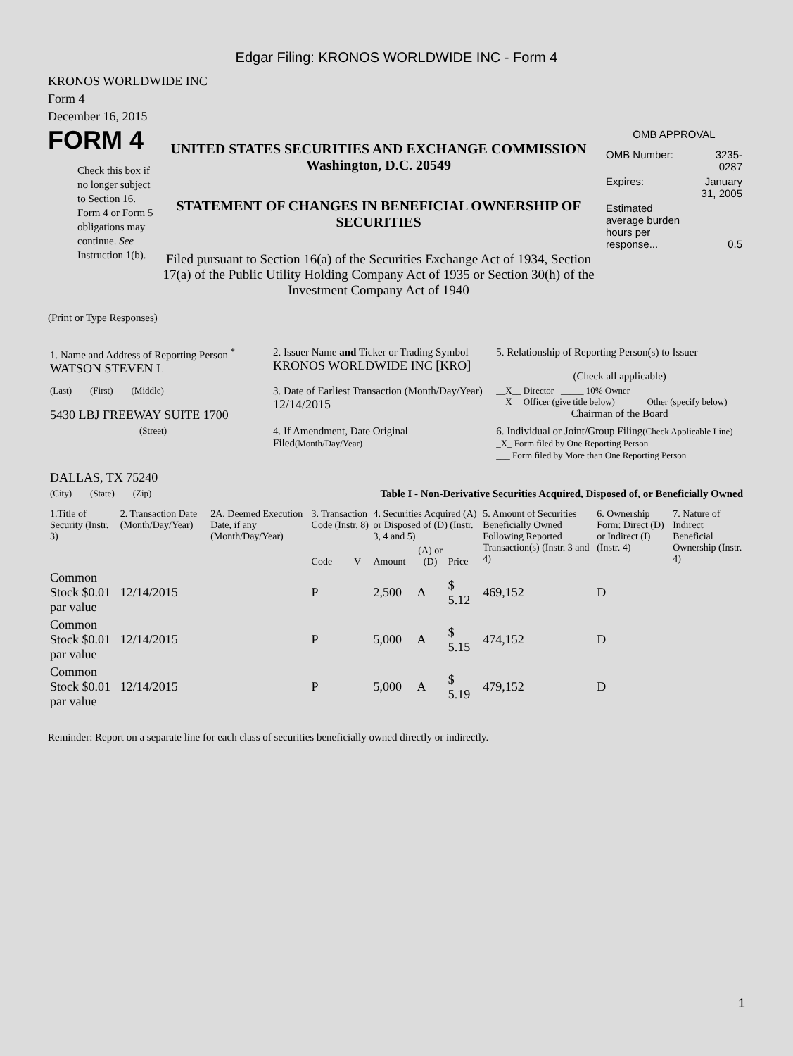Edgar Filing: KRONOS WORLDWIDE INC - Form 4
KRONOS WORLDWIDE INC
Form 4
December 16, 2015
FORM 4
Check this box if no longer subject to Section 16. Form 4 or Form 5 obligations may continue. See Instruction 1(b).
UNITED STATES SECURITIES AND EXCHANGE COMMISSION
Washington, D.C. 20549
STATEMENT OF CHANGES IN BENEFICIAL OWNERSHIP OF SECURITIES
Filed pursuant to Section 16(a) of the Securities Exchange Act of 1934, Section 17(a) of the Public Utility Holding Company Act of 1935 or Section 30(h) of the Investment Company Act of 1940
OMB APPROVAL
| OMB Number: | 3235-0287 |
| Expires: | January 31, 2005 |
| Estimated average burden hours per response... | 0.5 |
(Print or Type Responses)
| 1. Name and Address of Reporting Person <sup>*</sup> WATSON STEVEN L | 2. Issuer Name and Ticker or Trading Symbol KRONOS WORLDWIDE INC [KRO] | 5. Relationship of Reporting Person(s) to Issuer (Check all applicable) |
| (Last) (First) (Middle) 5430 LBJ FREEWAY SUITE 1700 | 3. Date of Earliest Transaction (Month/Day/Year) 12/14/2015 | __X__ Director _____ 10% Owner __X__ Officer (give title below) _____ Other (specify below) Chairman of the Board |
| (Street) DALLAS, TX 75240 | 4. If Amendment, Date Original Filed (Month/Day/Year) | 6. Individual or Joint/Group Filing (Check Applicable Line) _X_ Form filed by One Reporting Person ___ Form filed by More than One Reporting Person |
| (City) (State) (Zip) | Table I - Non-Derivative Securities Acquired, Disposed of, or Beneficially Owned | |
| 1.Title of Security (Instr. 3) | 2. Transaction Date (Month/Day/Year) | 2A. Deemed Execution Date, if any (Month/Day/Year) | 3. Transaction Code (Instr. 8) | | 4. Securities Acquired (A) or Disposed of (D) (Instr. 3, 4 and 5) | | | 5. Amount of Securities Beneficially Owned Following Reported Transaction(s) (Instr. 3 and 4) | 6. Ownership Form: Direct (D) or Indirect (I) (Instr. 4) | 7. Nature of Indirect Beneficial Ownership (Instr. 4) |
| --- | --- | --- | --- | --- | --- | --- | --- | --- | --- | --- |
| | | | Code | V | Amount | (A) or (D) | Price | | | |
| Common Stock $0.01 par value | 12/14/2015 | | P | | 2,500 | A | $ 5.12 | 469,152 | D | |
| Common Stock $0.01 par value | 12/14/2015 | | P | | 5,000 | A | $ 5.15 | 474,152 | D | |
| Common Stock $0.01 par value | 12/14/2015 | | P | | 5,000 | A | $ 5.19 | 479,152 | D | |
Reminder: Report on a separate line for each class of securities beneficially owned directly or indirectly.
1